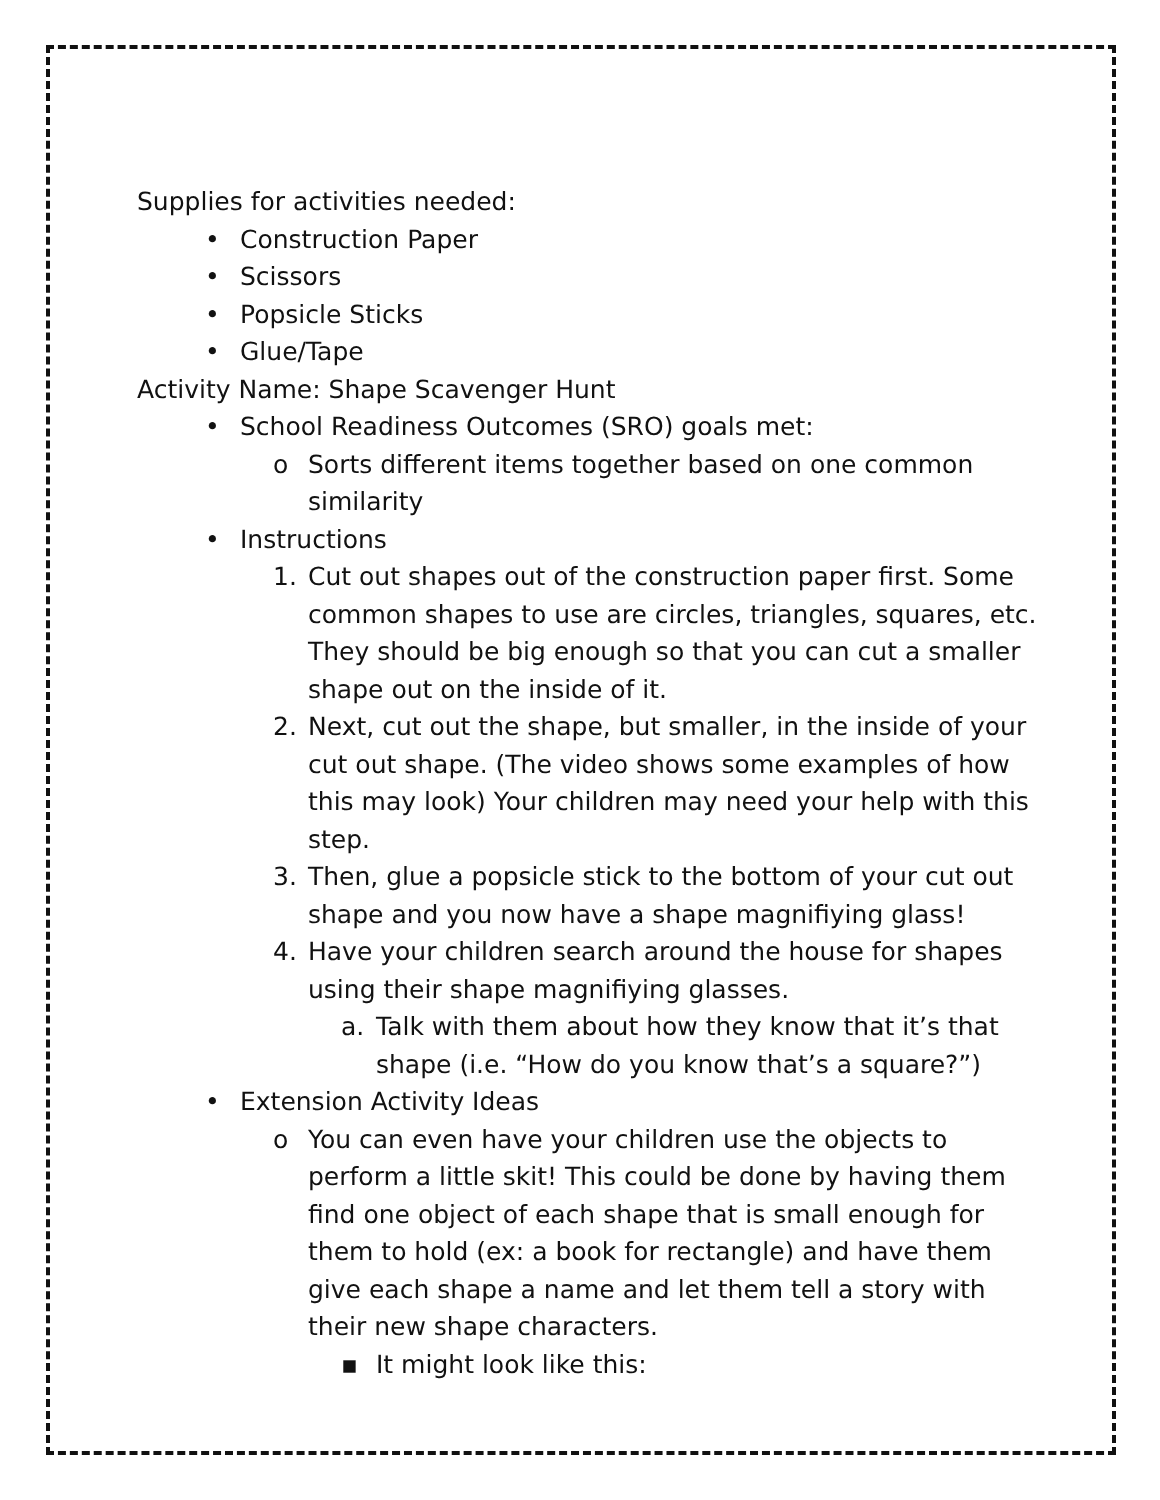Supplies for activities needed:
• Construction Paper
• Scissors
• Popsicle Sticks
• Glue/Tape
Activity Name: Shape Scavenger Hunt
• School Readiness Outcomes (SRO) goals met:
o Sorts different items together based on one common similarity
• Instructions
1. Cut out shapes out of the construction paper first. Some common shapes to use are circles, triangles, squares, etc. They should be big enough so that you can cut a smaller shape out on the inside of it.
2. Next, cut out the shape, but smaller, in the inside of your cut out shape. (The video shows some examples of how this may look) Your children may need your help with this step.
3. Then, glue a popsicle stick to the bottom of your cut out shape and you now have a shape magnifiying glass!
4. Have your children search around the house for shapes using their shape magnifiying glasses.
a. Talk with them about how they know that it’s that shape (i.e. “How do you know that’s a square?”)
• Extension Activity Ideas
o You can even have your children use the objects to perform a little skit! This could be done by having them find one object of each shape that is small enough for them to hold (ex: a book for rectangle) and have them give each shape a name and let them tell a story with their new shape characters.
▪ It might look like this: